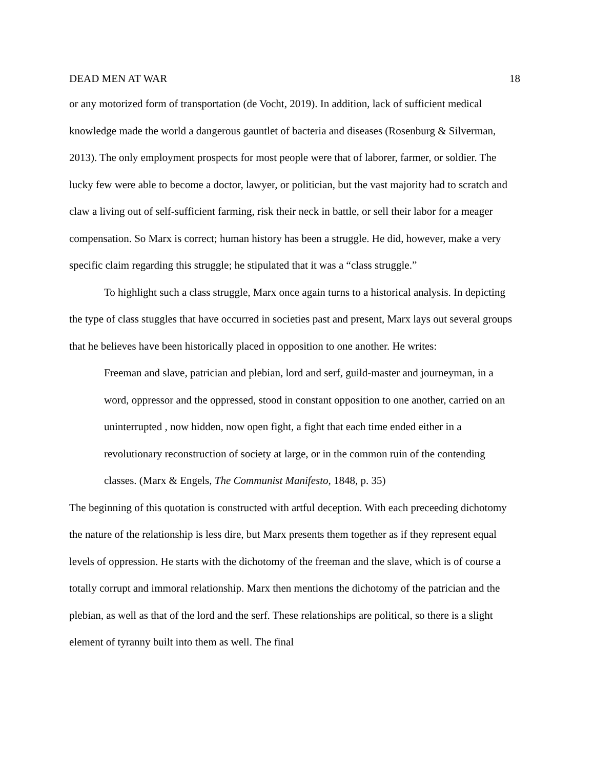DEAD MEN AT WAR 18
or any motorized form of transportation (de Vocht, 2019). In addition, lack of sufficient medical knowledge made the world a dangerous gauntlet of bacteria and diseases (Rosenburg & Silverman, 2013). The only employment prospects for most people were that of laborer, farmer, or soldier. The lucky few were able to become a doctor, lawyer, or politician, but the vast majority had to scratch and claw a living out of self-sufficient farming, risk their neck in battle, or sell their labor for a meager compensation. So Marx is correct; human history has been a struggle. He did, however, make a very specific claim regarding this struggle; he stipulated that it was a “class struggle.”
To highlight such a class struggle, Marx once again turns to a historical analysis. In depicting the type of class stuggles that have occurred in societies past and present, Marx lays out several groups that he believes have been historically placed in opposition to one another. He writes:
Freeman and slave, patrician and plebian, lord and serf, guild-master and journeyman, in a word, oppressor and the oppressed, stood in constant opposition to one another, carried on an uninterrupted , now hidden, now open fight, a fight that each time ended either in a revolutionary reconstruction of society at large, or in the common ruin of the contending classes. (Marx & Engels, The Communist Manifesto, 1848, p. 35)
The beginning of this quotation is constructed with artful deception. With each preceeding dichotomy the nature of the relationship is less dire, but Marx presents them together as if they represent equal levels of oppression. He starts with the dichotomy of the freeman and the slave, which is of course a totally corrupt and immoral relationship. Marx then mentions the dichotomy of the patrician and the plebian, as well as that of the lord and the serf. These relationships are political, so there is a slight element of tyranny built into them as well. The final